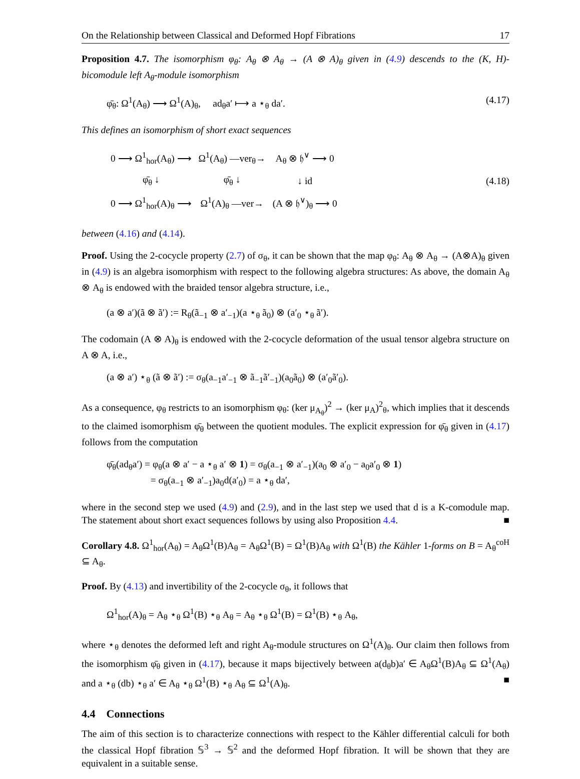On the Relationship between Classical and Deformed Hopf Fibrations 17
Proposition 4.7. The isomorphism φ<sub>θ</sub>: A<sub>θ</sub> ⊗ A<sub>θ</sub> → (A ⊗ A)<sub>θ</sub> given in (4.9) descends to the (K, H)-bicomodule left A<sub>θ</sub>-module isomorphism
φ̄<sub>θ</sub>: Ω<sup>1</sup>(A<sub>θ</sub>) ⟶ Ω<sup>1</sup>(A)<sub>θ</sub>, ad<sub>θ</sub>a′ ⟼ a ⋆<sub>θ</sub> da′. (4.17)
This defines an isomorphism of short exact sequences
| 0 ⟶ Ω<sup>1</sup><sub>hor</sub>(A<sub>θ</sub>) ⟶ | Ω<sup>1</sup>(A<sub>θ</sub>) —ver<sub>θ</sub>→ | A<sub>θ</sub> ⊗ 𝔥<sup>∨</sup> ⟶ 0 |
| φ̄<sub>θ</sub> ↓ | φ̄<sub>θ</sub> ↓ | ↓ id |
| 0 ⟶ Ω<sup>1</sup><sub>hor</sub>(A)<sub>θ</sub> ⟶ | Ω<sup>1</sup>(A)<sub>θ</sub> —ver→ | (A ⊗ 𝔥<sup>∨</sup>)<sub>θ</sub> ⟶ 0 |
(4.18)
between (4.16) and (4.14).
Proof. Using the 2-cocycle property (2.7) of σ<sub>θ</sub>, it can be shown that the map φ<sub>θ</sub>: A<sub>θ</sub> ⊗ A<sub>θ</sub> → (A⊗A)<sub>θ</sub> given in (4.9) is an algebra isomorphism with respect to the following algebra structures: As above, the domain A<sub>θ</sub> ⊗ A<sub>θ</sub> is endowed with the braided tensor algebra structure, i.e.,
(a ⊗ a′)(ã ⊗ ã′) := R<sub>θ</sub>(ã<sub>−1</sub> ⊗ a′<sub>−1</sub>)(a ⋆<sub>θ</sub> ã<sub>0</sub>) ⊗ (a′<sub>0</sub> ⋆<sub>θ</sub> ã′).
The codomain (A ⊗ A)<sub>θ</sub> is endowed with the 2-cocycle deformation of the usual tensor algebra structure on A ⊗ A, i.e.,
(a ⊗ a′) ⋆<sub>θ</sub> (ã ⊗ ã′) := σ<sub>θ</sub>(a<sub>−1</sub>a′<sub>−1</sub> ⊗ ã<sub>−1</sub>ã′<sub>−1</sub>)(a<sub>0</sub>ã<sub>0</sub>) ⊗ (a′<sub>0</sub>ã′<sub>0</sub>).
As a consequence, φ<sub>θ</sub> restricts to an isomorphism φ<sub>θ</sub>: (ker μ<sub>A<sub>θ</sub></sub>)<sup>2</sup> → (ker μ<sub>A</sub>)<sup>2</sup><sub>θ</sub>, which implies that it descends to the claimed isomorphism φ̄<sub>θ</sub> between the quotient modules. The explicit expression for φ̄<sub>θ</sub> given in (4.17) follows from the computation
φ̄<sub>θ</sub>(ad<sub>θ</sub>a′) = φ<sub>θ</sub>(a ⊗ a′ − a ⋆<sub>θ</sub> a′ ⊗ 1) = σ<sub>θ</sub>(a<sub>−1</sub> ⊗ a′<sub>−1</sub>)(a<sub>0</sub> ⊗ a′<sub>0</sub> − a<sub>0</sub>a′<sub>0</sub> ⊗ 1)
= σ<sub>θ</sub>(a<sub>−1</sub> ⊗ a′<sub>−1</sub>)a<sub>0</sub>d(a′<sub>0</sub>) = a ⋆<sub>θ</sub> da′,
where in the second step we used (4.9) and (2.9), and in the last step we used that d is a K-comodule map. The statement about short exact sequences follows by using also Proposition 4.4. ■
Corollary 4.8. Ω<sup>1</sup><sub>hor</sub>(A<sub>θ</sub>) = A<sub>θ</sub>Ω<sup>1</sup>(B)A<sub>θ</sub> = A<sub>θ</sub>Ω<sup>1</sup>(B) = Ω<sup>1</sup>(B)A<sub>θ</sub> with Ω<sup>1</sup>(B) the Kähler 1-forms on B = A<sub>θ</sub><sup>coH</sup> ⊆ A<sub>θ</sub>.
Proof. By (4.13) and invertibility of the 2-cocycle σ<sub>θ</sub>, it follows that
Ω<sup>1</sup><sub>hor</sub>(A)<sub>θ</sub> = A<sub>θ</sub> ⋆<sub>θ</sub> Ω<sup>1</sup>(B) ⋆<sub>θ</sub> A<sub>θ</sub> = A<sub>θ</sub> ⋆<sub>θ</sub> Ω<sup>1</sup>(B) = Ω<sup>1</sup>(B) ⋆<sub>θ</sub> A<sub>θ</sub>,
where ⋆<sub>θ</sub> denotes the deformed left and right A<sub>θ</sub>-module structures on Ω<sup>1</sup>(A)<sub>θ</sub>. Our claim then follows from the isomorphism φ̄<sub>θ</sub> given in (4.17), because it maps bijectively between a(d<sub>θ</sub>b)a′ ∈ A<sub>θ</sub>Ω<sup>1</sup>(B)A<sub>θ</sub> ⊆ Ω<sup>1</sup>(A<sub>θ</sub>) and a ⋆<sub>θ</sub> (db) ⋆<sub>θ</sub> a′ ∈ A<sub>θ</sub> ⋆<sub>θ</sub> Ω<sup>1</sup>(B) ⋆<sub>θ</sub> A<sub>θ</sub> ⊆ Ω<sup>1</sup>(A)<sub>θ</sub>. ■
4.4 Connections
The aim of this section is to characterize connections with respect to the Kähler differential calculi for both the classical Hopf fibration 𝕊<sup>3</sup> → 𝕊<sup>2</sup> and the deformed Hopf fibration. It will be shown that they are equivalent in a suitable sense.